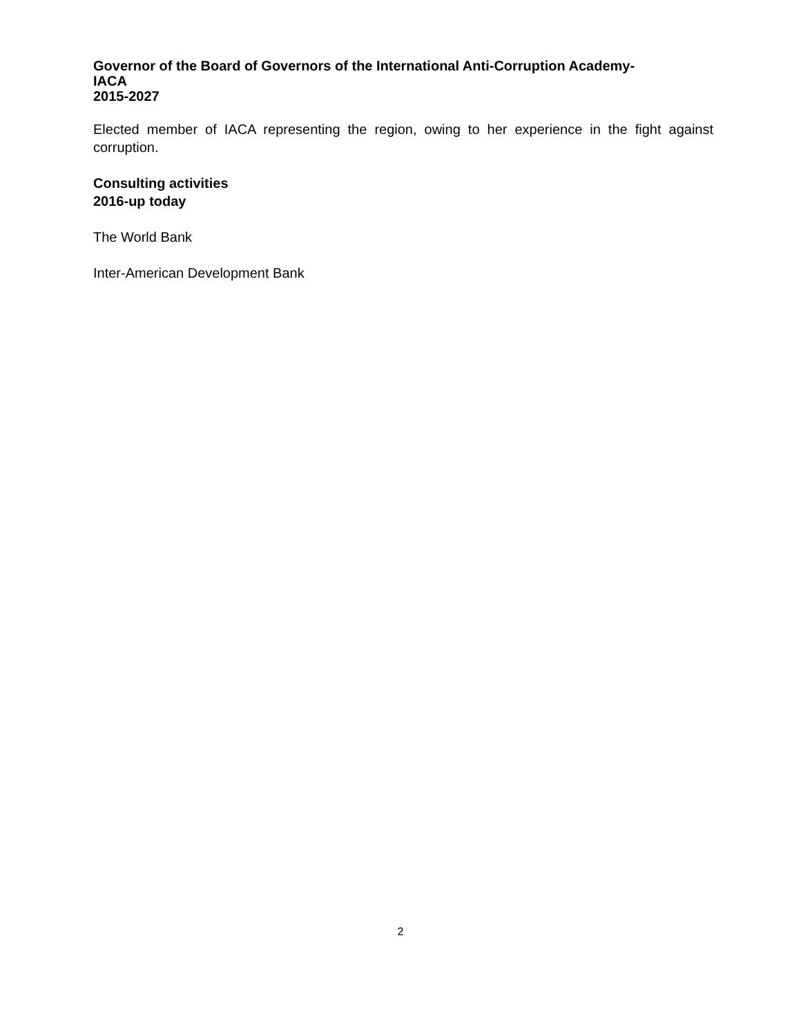Governor of the Board of Governors of the International Anti-Corruption Academy-
IACA
2015-2027
Elected member of IACA representing the region, owing to her experience in the fight against corruption.
Consulting activities
2016-up today
The World Bank
Inter-American Development Bank
2